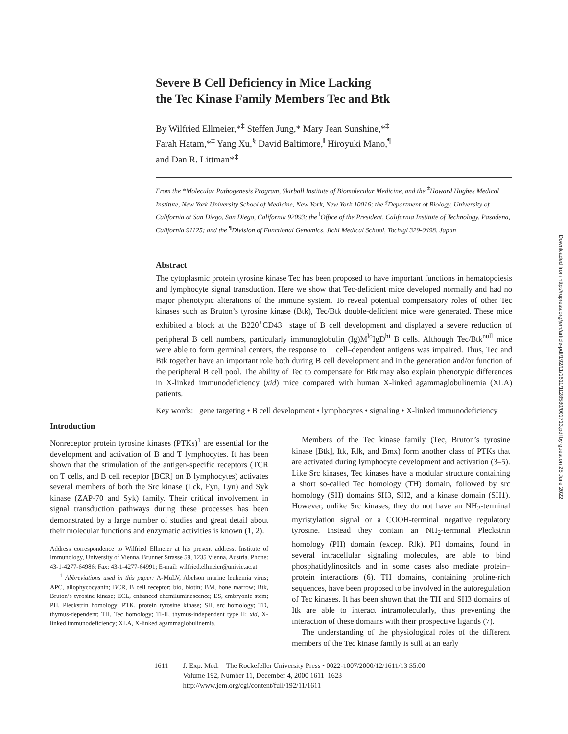Downloaded from http://rupress.org/jem/article-pdf/192/11/1611/1128580/001713.pdf by guest on 25 June 2022
Severe B Cell Deficiency in Mice Lacking
the Tec Kinase Family Members Tec and Btk
By Wilfried Ellmeier,*<sup>‡</sup> Steffen Jung,* Mary Jean Sunshine,*<sup>‡</sup>
Farah Hatam,*<sup>‡</sup> Yang Xu,<sup>§</sup> David Baltimore,<sup>‖</sup> Hiroyuki Mano,<sup>¶</sup>
and Dan R. Littman*<sup>‡</sup>
From the *Molecular Pathogenesis Program, Skirball Institute of Biomolecular Medicine, and the <sup>‡</sup>Howard Hughes Medical Institute, New York University School of Medicine, New York, New York 10016; the <sup>§</sup>Department of Biology, University of California at San Diego, San Diego, California 92093; the <sup>‖</sup>Office of the President, California Institute of Technology, Pasadena, California 91125; and the <sup>¶</sup>Division of Functional Genomics, Jichi Medical School, Tochigi 329-0498, Japan
Abstract
The cytoplasmic protein tyrosine kinase Tec has been proposed to have important functions in hematopoiesis and lymphocyte signal transduction. Here we show that Tec-deficient mice developed normally and had no major phenotypic alterations of the immune system. To reveal potential compensatory roles of other Tec kinases such as Bruton’s tyrosine kinase (Btk), Tec/Btk double-deficient mice were generated. These mice exhibited a block at the B220<sup>+</sup>CD43<sup>+</sup> stage of B cell development and displayed a severe reduction of peripheral B cell numbers, particularly immunoglobulin (Ig)M<sup>lo</sup>IgD<sup>hi</sup> B cells. Although Tec/Btk<sup>null</sup> mice were able to form germinal centers, the response to T cell–dependent antigens was impaired. Thus, Tec and Btk together have an important role both during B cell development and in the generation and/or function of the peripheral B cell pool. The ability of Tec to compensate for Btk may also explain phenotypic differences in X-linked immunodeficiency (xid) mice compared with human X-linked agammaglobulinemia (XLA) patients.
Key words: gene targeting • B cell development • lymphocytes • signaling • X-linked immunodeficiency
Introduction
Nonreceptor protein tyrosine kinases (PTKs)<sup>1</sup> are essential for the development and activation of B and T lymphocytes. It has been shown that the stimulation of the antigen-specific receptors (TCR on T cells, and B cell receptor [BCR] on B lymphocytes) activates several members of both the Src kinase (Lck, Fyn, Lyn) and Syk kinase (ZAP-70 and Syk) family. Their critical involvement in signal transduction pathways during these processes has been demonstrated by a large number of studies and great detail about their molecular functions and enzymatic activities is known (1, 2).
Address correspondence to Wilfried Ellmeier at his present address, Institute of Immunology, University of Vienna, Brunner Strasse 59, 1235 Vienna, Austria. Phone: 43-1-4277-64986; Fax: 43-1-4277-64991; E-mail: wilfried.ellmeier@univie.ac.at
<sup>1</sup> Abbreviations used in this paper: A-MuLV, Abelson murine leukemia virus; APC, allophycocyanin; BCR, B cell receptor; bio, biotin; BM, bone marrow; Btk, Bruton’s tyrosine kinase; ECL, enhanced chemiluminescence; ES, embryonic stem; PH, Pleckstrin homology; PTK, protein tyrosine kinase; SH, src homology; TD, thymus-dependent; TH, Tec homology; TI-II, thymus-independent type II; xid, X-linked immunodeficiency; XLA, X-linked agammaglobulinemia.
Members of the Tec kinase family (Tec, Bruton’s tyrosine kinase [Btk], Itk, Rlk, and Bmx) form another class of PTKs that are activated during lymphocyte development and activation (3–5). Like Src kinases, Tec kinases have a modular structure containing a short so-called Tec homology (TH) domain, followed by src homology (SH) domains SH3, SH2, and a kinase domain (SH1). However, unlike Src kinases, they do not have an NH<sub>2</sub>-terminal myristylation signal or a COOH-terminal negative regulatory tyrosine. Instead they contain an NH<sub>2</sub>-terminal Pleckstrin homology (PH) domain (except Rlk). PH domains, found in several intracellular signaling molecules, are able to bind phosphatidylinositols and in some cases also mediate protein–protein interactions (6). TH domains, containing proline-rich sequences, have been proposed to be involved in the autoregulation of Tec kinases. It has been shown that the TH and SH3 domains of Itk are able to interact intramolecularly, thus preventing the interaction of these domains with their prospective ligands (7).
The understanding of the physiological roles of the different members of the Tec kinase family is still at an early
1611 J. Exp. Med. The Rockefeller University Press • 0022-1007/2000/12/1611/13 $5.00
Volume 192, Number 11, December 4, 2000 1611–1623
http://www.jem.org/cgi/content/full/192/11/1611